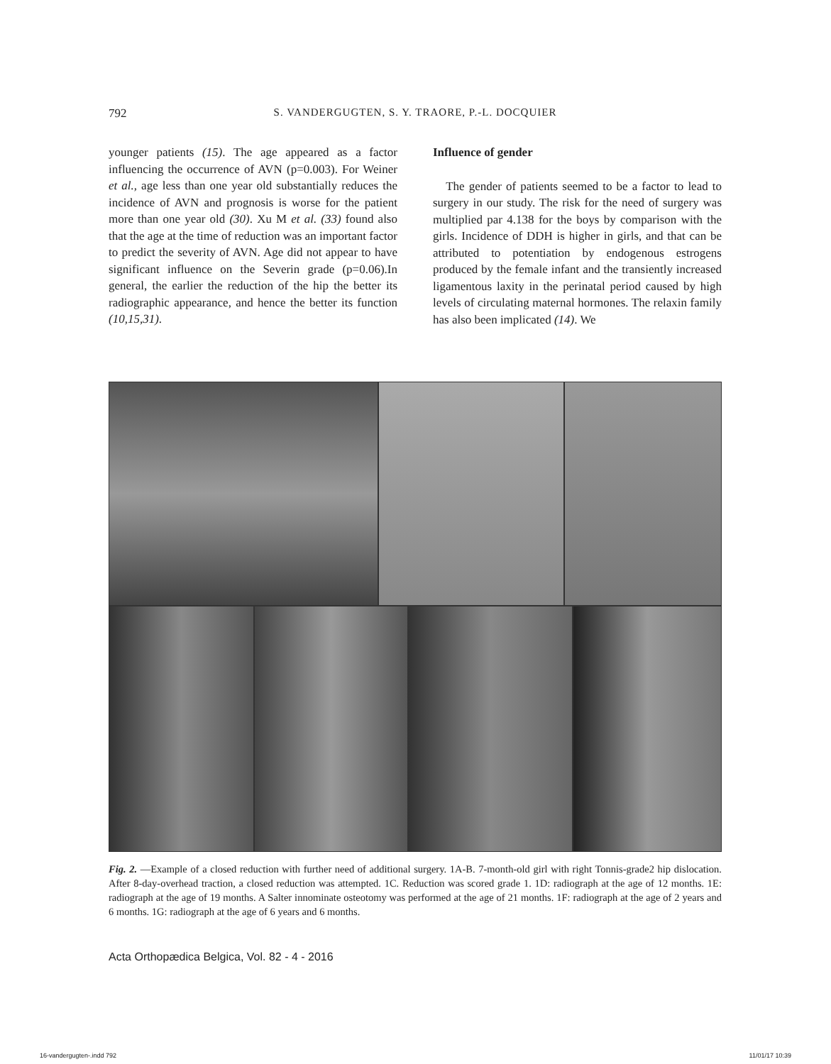792 S. VANDERGUGTEN, S. Y. TRAORE, P.-L. DOCQUIER
younger patients (15). The age appeared as a factor influencing the occurrence of AVN (p=0.003). For Weiner et al., age less than one year old substantially reduces the incidence of AVN and prognosis is worse for the patient more than one year old (30). Xu M et al. (33) found also that the age at the time of reduction was an important factor to predict the severity of AVN. Age did not appear to have significant influence on the Severin grade (p=0.06).In general, the earlier the reduction of the hip the better its radiographic appearance, and hence the better its function (10,15,31).
Influence of gender
The gender of patients seemed to be a factor to lead to surgery in our study. The risk for the need of surgery was multiplied par 4.138 for the boys by comparison with the girls. Incidence of DDH is higher in girls, and that can be attributed to potentiation by endogenous estrogens produced by the female infant and the transiently increased ligamentous laxity in the perinatal period caused by high levels of circulating maternal hormones. The relaxin family has also been implicated (14). We
Fig. 2. —Example of a closed reduction with further need of additional surgery. 1A-B. 7-month-old girl with right Tonnis-grade2 hip dislocation. After 8-day-overhead traction, a closed reduction was attempted. 1C. Reduction was scored grade 1. 1D: radiograph at the age of 12 months. 1E: radiograph at the age of 19 months. A Salter innominate osteotomy was performed at the age of 21 months. 1F: radiograph at the age of 2 years and 6 months. 1G: radiograph at the age of 6 years and 6 months.
Acta Orthopædica Belgica, Vol. 82 - 4 - 2016
16-vandergugten-.indd 792 11/01/17 10:39